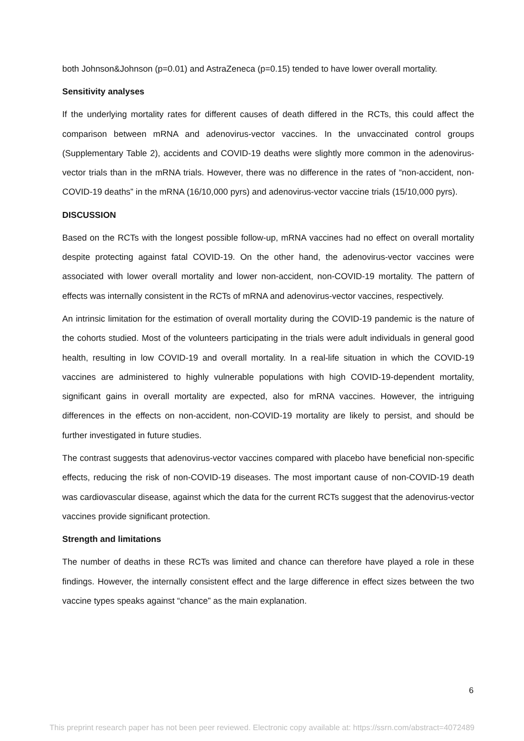both Johnson&Johnson (p=0.01) and AstraZeneca (p=0.15) tended to have lower overall mortality.
Sensitivity analyses
If the underlying mortality rates for different causes of death differed in the RCTs, this could affect the comparison between mRNA and adenovirus-vector vaccines. In the unvaccinated control groups (Supplementary Table 2), accidents and COVID-19 deaths were slightly more common in the adenovirus-vector trials than in the mRNA trials. However, there was no difference in the rates of “non-accident, non-COVID-19 deaths” in the mRNA (16/10,000 pyrs) and adenovirus-vector vaccine trials (15/10,000 pyrs).
DISCUSSION
Based on the RCTs with the longest possible follow-up, mRNA vaccines had no effect on overall mortality despite protecting against fatal COVID-19. On the other hand, the adenovirus-vector vaccines were associated with lower overall mortality and lower non-accident, non-COVID-19 mortality. The pattern of effects was internally consistent in the RCTs of mRNA and adenovirus-vector vaccines, respectively.
An intrinsic limitation for the estimation of overall mortality during the COVID-19 pandemic is the nature of the cohorts studied. Most of the volunteers participating in the trials were adult individuals in general good health, resulting in low COVID-19 and overall mortality. In a real-life situation in which the COVID-19 vaccines are administered to highly vulnerable populations with high COVID-19-dependent mortality, significant gains in overall mortality are expected, also for mRNA vaccines. However, the intriguing differences in the effects on non-accident, non-COVID-19 mortality are likely to persist, and should be further investigated in future studies.
The contrast suggests that adenovirus-vector vaccines compared with placebo have beneficial non-specific effects, reducing the risk of non-COVID-19 diseases. The most important cause of non-COVID-19 death was cardiovascular disease, against which the data for the current RCTs suggest that the adenovirus-vector vaccines provide significant protection.
Strength and limitations
The number of deaths in these RCTs was limited and chance can therefore have played a role in these findings. However, the internally consistent effect and the large difference in effect sizes between the two vaccine types speaks against “chance” as the main explanation.
6
This preprint research paper has not been peer reviewed. Electronic copy available at: https://ssrn.com/abstract=4072489